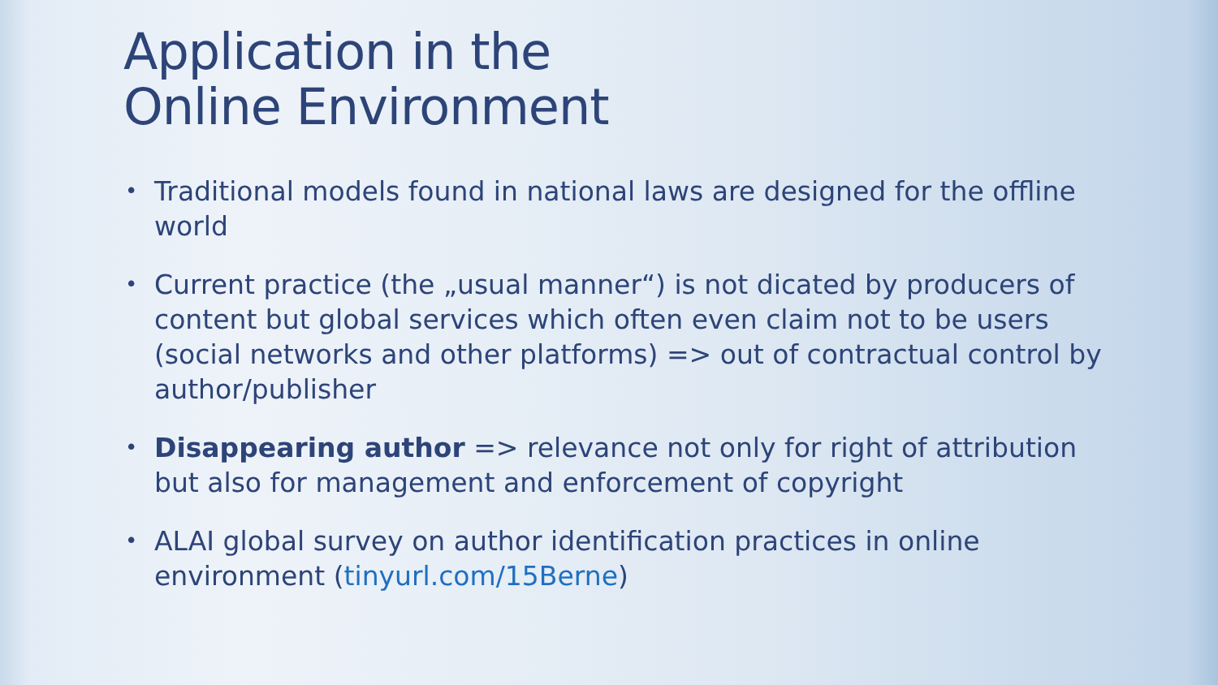Application in the
Online Environment
• Traditional models found in national laws are designed for the offline world
• Current practice (the „usual manner“) is not dicated by producers of content but global services which often even claim not to be users (social networks and other platforms) => out of contractual control by author/publisher
• Disappearing author => relevance not only for right of attribution but also for management and enforcement of copyright
• ALAI global survey on author identification practices in online environment (tinyurl.com/15Berne)